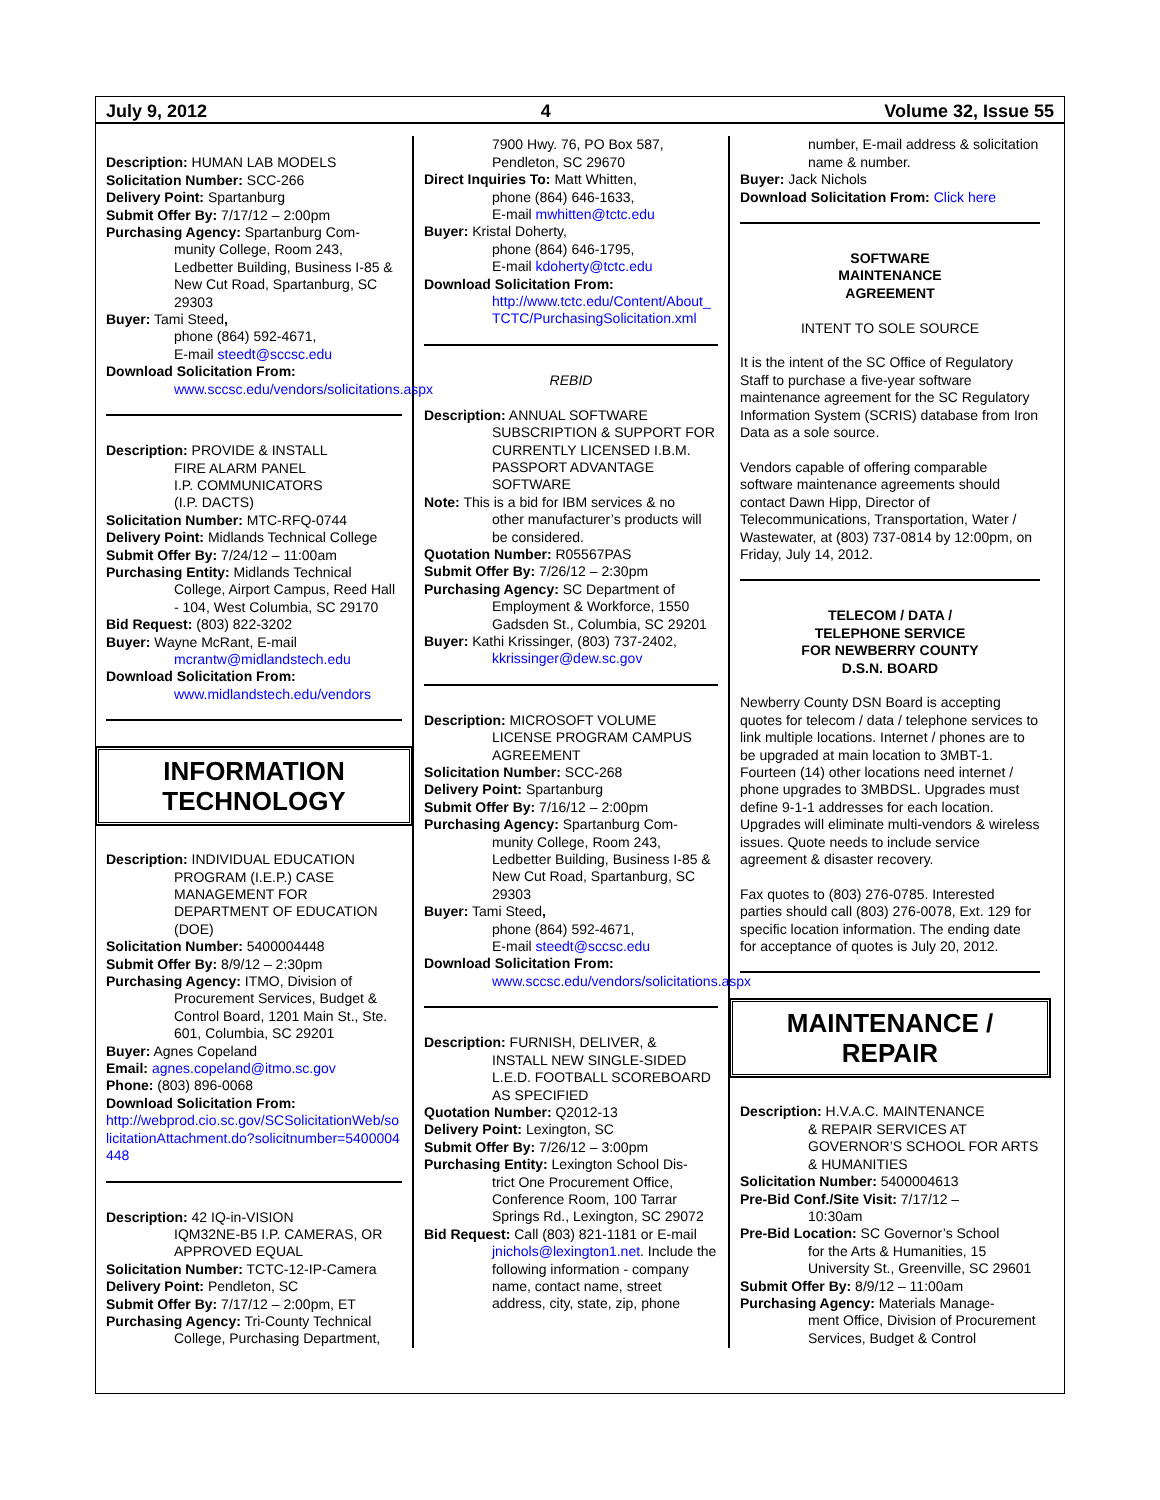July 9, 2012 4 Volume 32, Issue 55
Description: HUMAN LAB MODELS
Solicitation Number: SCC-266
Delivery Point: Spartanburg
Submit Offer By: 7/17/12 – 2:00pm
Purchasing Agency: Spartanburg Com-
munity College, Room 243, Ledbetter Building, Business I-85 & New Cut Road, Spartanburg, SC 29303
Buyer: Tami Steed,
phone (864) 592-4671,
E-mail steedt@sccsc.edu
Download Solicitation From:
www.sccsc.edu/vendors/solicitations.aspx
Description: PROVIDE & INSTALL
FIRE ALARM PANEL
I.P. COMMUNICATORS
(I.P. DACTS)
Solicitation Number: MTC-RFQ-0744
Delivery Point: Midlands Technical College
Submit Offer By: 7/24/12 – 11:00am
Purchasing Entity: Midlands Technical
College, Airport Campus, Reed Hall - 104, West Columbia, SC 29170
Bid Request: (803) 822-3202
Buyer: Wayne McRant, E-mail
mcrantw@midlandstech.edu
Download Solicitation From:
www.midlandstech.edu/vendors
INFORMATION
TECHNOLOGY
Description: INDIVIDUAL EDUCATION
PROGRAM (I.E.P.) CASE MANAGEMENT FOR DEPARTMENT OF EDUCATION (DOE)
Solicitation Number: 5400004448
Submit Offer By: 8/9/12 – 2:30pm
Purchasing Agency: ITMO, Division of
Procurement Services, Budget & Control Board, 1201 Main St., Ste. 601, Columbia, SC 29201
Buyer: Agnes Copeland
Email: agnes.copeland@itmo.sc.gov
Phone: (803) 896-0068
Download Solicitation From:
http://webprod.cio.sc.gov/SCSolicitationWeb/solicitationAttachment.do?solicitnumber=5400004448
Description: 42 IQ-in-VISION
IQM32NE-B5 I.P. CAMERAS, OR APPROVED EQUAL
Solicitation Number: TCTC-12-IP-Camera
Delivery Point: Pendleton, SC
Submit Offer By: 7/17/12 – 2:00pm, ET
Purchasing Agency: Tri-County Technical
College, Purchasing Department,
7900 Hwy. 76, PO Box 587, Pendleton, SC 29670
Direct Inquiries To: Matt Whitten,
phone (864) 646-1633,
E-mail mwhitten@tctc.edu
Buyer: Kristal Doherty,
phone (864) 646-1795,
E-mail kdoherty@tctc.edu
Download Solicitation From:
http://www.tctc.edu/Content/About_TCTC/PurchasingSolicitation.xml
REBID
Description: ANNUAL SOFTWARE
SUBSCRIPTION & SUPPORT FOR CURRENTLY LICENSED I.B.M. PASSPORT ADVANTAGE SOFTWARE
Note: This is a bid for IBM services & no
other manufacturer’s products will be considered.
Quotation Number: R05567PAS
Submit Offer By: 7/26/12 – 2:30pm
Purchasing Agency: SC Department of
Employment & Workforce, 1550 Gadsden St., Columbia, SC 29201
Buyer: Kathi Krissinger, (803) 737-2402,
kkrissinger@dew.sc.gov
Description: MICROSOFT VOLUME
LICENSE PROGRAM CAMPUS AGREEMENT
Solicitation Number: SCC-268
Delivery Point: Spartanburg
Submit Offer By: 7/16/12 – 2:00pm
Purchasing Agency: Spartanburg Com-
munity College, Room 243, Ledbetter Building, Business I-85 & New Cut Road, Spartanburg, SC 29303
Buyer: Tami Steed,
phone (864) 592-4671,
E-mail steedt@sccsc.edu
Download Solicitation From:
www.sccsc.edu/vendors/solicitations.aspx
Description: FURNISH, DELIVER, &
INSTALL NEW SINGLE-SIDED L.E.D. FOOTBALL SCOREBOARD AS SPECIFIED
Quotation Number: Q2012-13
Delivery Point: Lexington, SC
Submit Offer By: 7/26/12 – 3:00pm
Purchasing Entity: Lexington School Dis-
trict One Procurement Office, Conference Room, 100 Tarrar Springs Rd., Lexington, SC 29072
Bid Request: Call (803) 821-1181 or E-mail
jnichols@lexington1.net. Include the following information - company name, contact name, street address, city, state, zip, phone
number, E-mail address & solicitation name & number.
Buyer: Jack Nichols
Download Solicitation From: Click here
SOFTWARE
MAINTENANCE
AGREEMENT
INTENT TO SOLE SOURCE
It is the intent of the SC Office of Regulatory Staff to purchase a five-year software maintenance agreement for the SC Regulatory Information System (SCRIS) database from Iron Data as a sole source.
Vendors capable of offering comparable software maintenance agreements should contact Dawn Hipp, Director of Telecommunications, Transportation, Water / Wastewater, at (803) 737-0814 by 12:00pm, on Friday, July 14, 2012.
TELECOM / DATA /
TELEPHONE SERVICE
FOR NEWBERRY COUNTY
D.S.N. BOARD
Newberry County DSN Board is accepting quotes for telecom / data / telephone services to link multiple locations. Internet / phones are to be upgraded at main location to 3MBT-1. Fourteen (14) other locations need internet / phone upgrades to 3MBDSL. Upgrades must define 9-1-1 addresses for each location. Upgrades will eliminate multi-vendors & wireless issues. Quote needs to include service agreement & disaster recovery.
Fax quotes to (803) 276-0785. Interested parties should call (803) 276-0078, Ext. 129 for specific location information. The ending date for acceptance of quotes is July 20, 2012.
MAINTENANCE /
REPAIR
Description: H.V.A.C. MAINTENANCE
& REPAIR SERVICES AT GOVERNOR’S SCHOOL FOR ARTS & HUMANITIES
Solicitation Number: 5400004613
Pre-Bid Conf./Site Visit: 7/17/12 –
10:30am
Pre-Bid Location: SC Governor’s School
for the Arts & Humanities, 15 University St., Greenville, SC 29601
Submit Offer By: 8/9/12 – 11:00am
Purchasing Agency: Materials Manage-
ment Office, Division of Procurement Services, Budget & Control